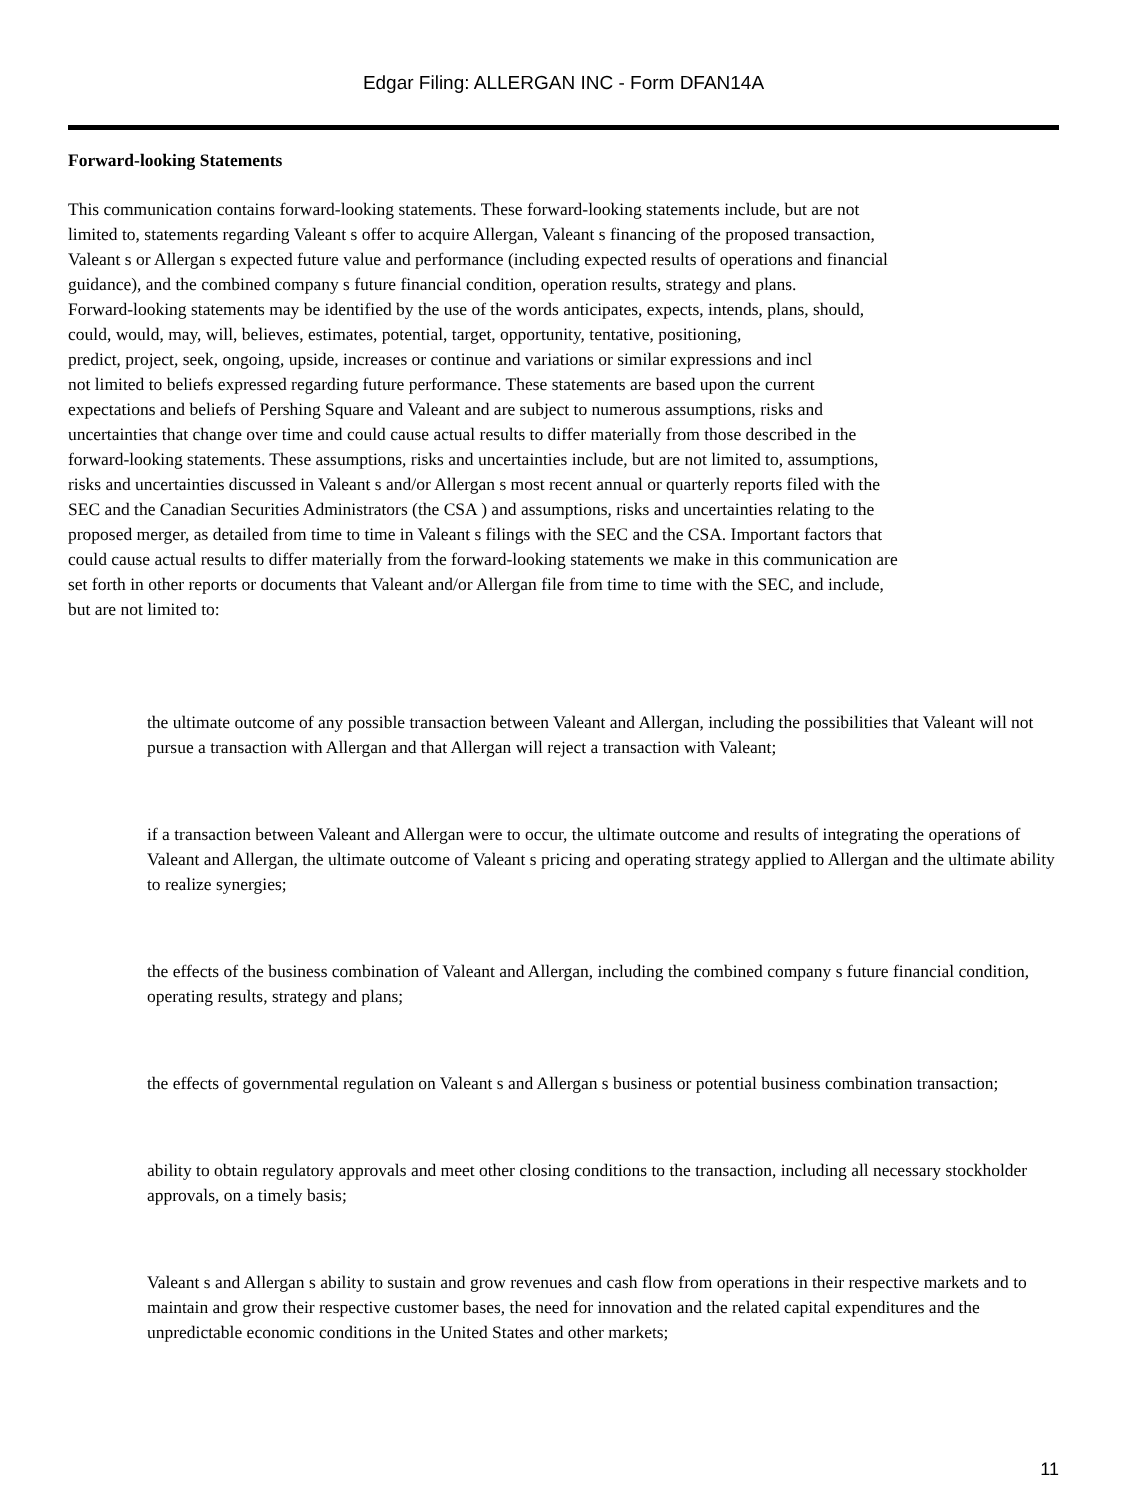Edgar Filing: ALLERGAN INC - Form DFAN14A
Forward-looking Statements
This communication contains forward-looking statements. These forward-looking statements include, but are not
limited to, statements regarding Valeant s offer to acquire Allergan, Valeant s financing of the proposed transaction,
Valeant s or Allergan s expected future value and performance (including expected results of operations and financial
guidance), and the combined company s future financial condition, operation results, strategy and plans.
Forward-looking statements may be identified by the use of the words anticipates, expects, intends, plans, should,
could, would, may, will, believes, estimates, potential, target, opportunity, tentative, positioning,
predict, project, seek, ongoing, upside, increases or continue and variations or similar expressions and incl
not limited to beliefs expressed regarding future performance. These statements are based upon the current
expectations and beliefs of Pershing Square and Valeant and are subject to numerous assumptions, risks and
uncertainties that change over time and could cause actual results to differ materially from those described in the
forward-looking statements. These assumptions, risks and uncertainties include, but are not limited to, assumptions,
risks and uncertainties discussed in Valeant s and/or Allergan s most recent annual or quarterly reports filed with the
SEC and the Canadian Securities Administrators (the CSA ) and assumptions, risks and uncertainties relating to the
proposed merger, as detailed from time to time in Valeant s filings with the SEC and the CSA. Important factors that
could cause actual results to differ materially from the forward-looking statements we make in this communication are
set forth in other reports or documents that Valeant and/or Allergan file from time to time with the SEC, and include,
but are not limited to:
the ultimate outcome of any possible transaction between Valeant and Allergan, including the possibilities that Valeant will not pursue a transaction with Allergan and that Allergan will reject a transaction with Valeant;
if a transaction between Valeant and Allergan were to occur, the ultimate outcome and results of integrating the operations of Valeant and Allergan, the ultimate outcome of Valeant s pricing and operating strategy applied to Allergan and the ultimate ability to realize synergies;
the effects of the business combination of Valeant and Allergan, including the combined company s future financial condition, operating results, strategy and plans;
the effects of governmental regulation on Valeant s and Allergan s business or potential business combination transaction;
ability to obtain regulatory approvals and meet other closing conditions to the transaction, including all necessary stockholder approvals, on a timely basis;
Valeant s and Allergan s ability to sustain and grow revenues and cash flow from operations in their respective markets and to maintain and grow their respective customer bases, the need for innovation and the related capital expenditures and the unpredictable economic conditions in the United States and other markets;
11